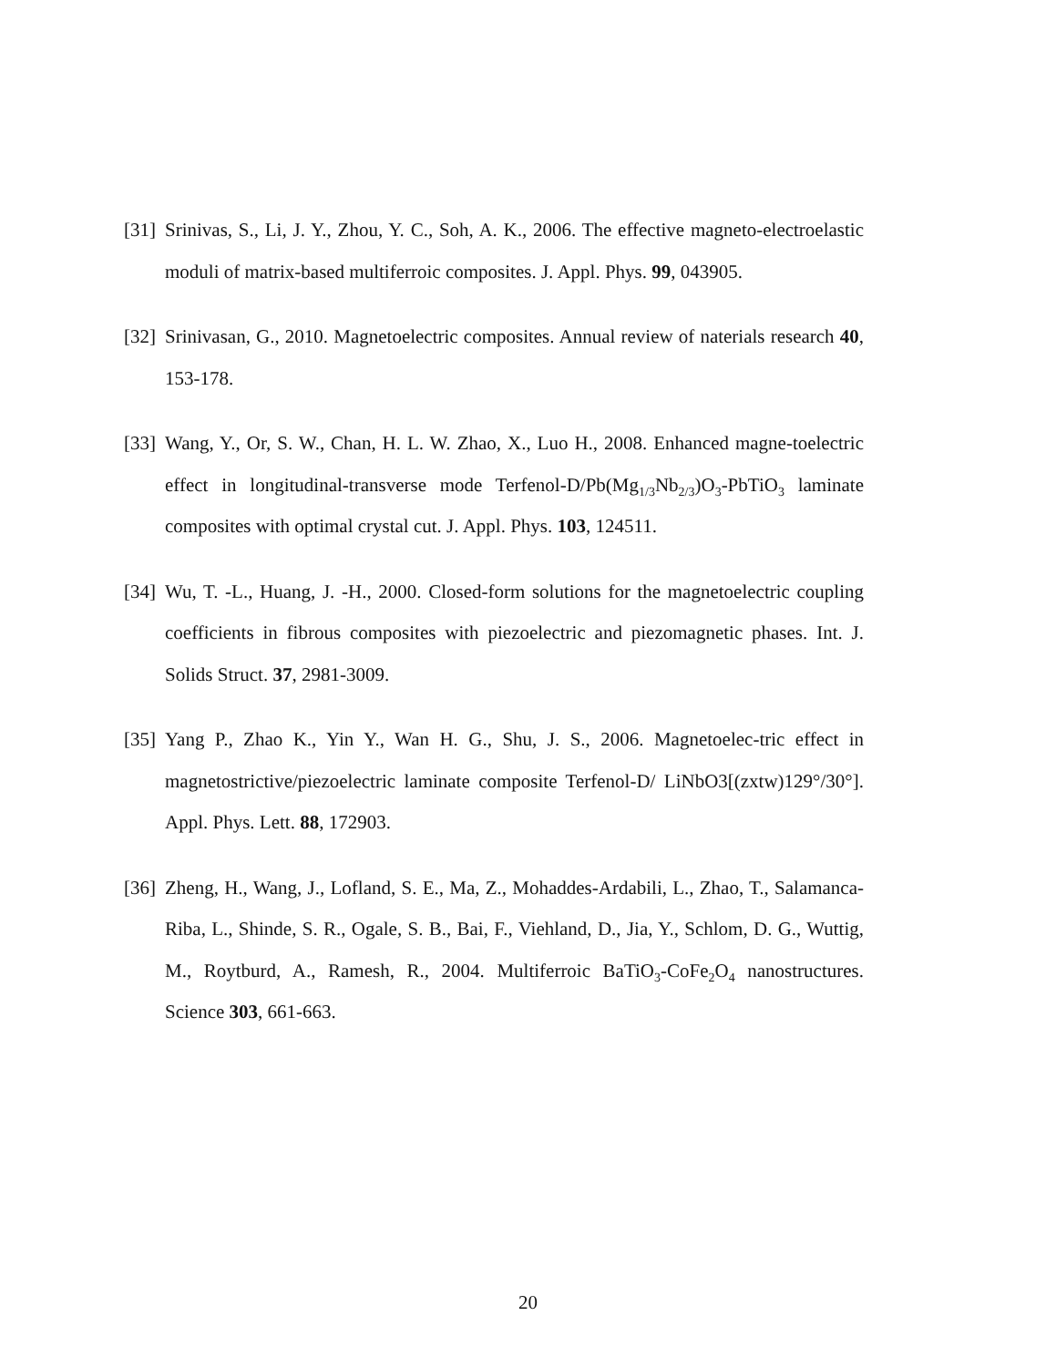[31] Srinivas, S., Li, J. Y., Zhou, Y. C., Soh, A. K., 2006. The effective magneto-electroelastic moduli of matrix-based multiferroic composites. J. Appl. Phys. 99, 043905.
[32] Srinivasan, G., 2010. Magnetoelectric composites. Annual review of naterials research 40, 153-178.
[33] Wang, Y., Or, S. W., Chan, H. L. W. Zhao, X., Luo H., 2008. Enhanced magne-toelectric effect in longitudinal-transverse mode Terfenol-D/Pb(Mg<sub>1/3</sub>Nb<sub>2/3</sub>)O<sub>3</sub>-PbTiO<sub>3</sub> laminate composites with optimal crystal cut. J. Appl. Phys. 103, 124511.
[34] Wu, T. -L., Huang, J. -H., 2000. Closed-form solutions for the magnetoelectric coupling coefficients in fibrous composites with piezoelectric and piezomagnetic phases. Int. J. Solids Struct. 37, 2981-3009.
[35] Yang P., Zhao K., Yin Y., Wan H. G., Shu, J. S., 2006. Magnetoelec-tric effect in magnetostrictive/piezoelectric laminate composite Terfenol-D/ LiNbO3[(zxtw)129°/30°]. Appl. Phys. Lett. 88, 172903.
[36] Zheng, H., Wang, J., Lofland, S. E., Ma, Z., Mohaddes-Ardabili, L., Zhao, T., Salamanca-Riba, L., Shinde, S. R., Ogale, S. B., Bai, F., Viehland, D., Jia, Y., Schlom, D. G., Wuttig, M., Roytburd, A., Ramesh, R., 2004. Multiferroic BaTiO<sub>3</sub>-CoFe<sub>2</sub>O<sub>4</sub> nanostructures. Science 303, 661-663.
20